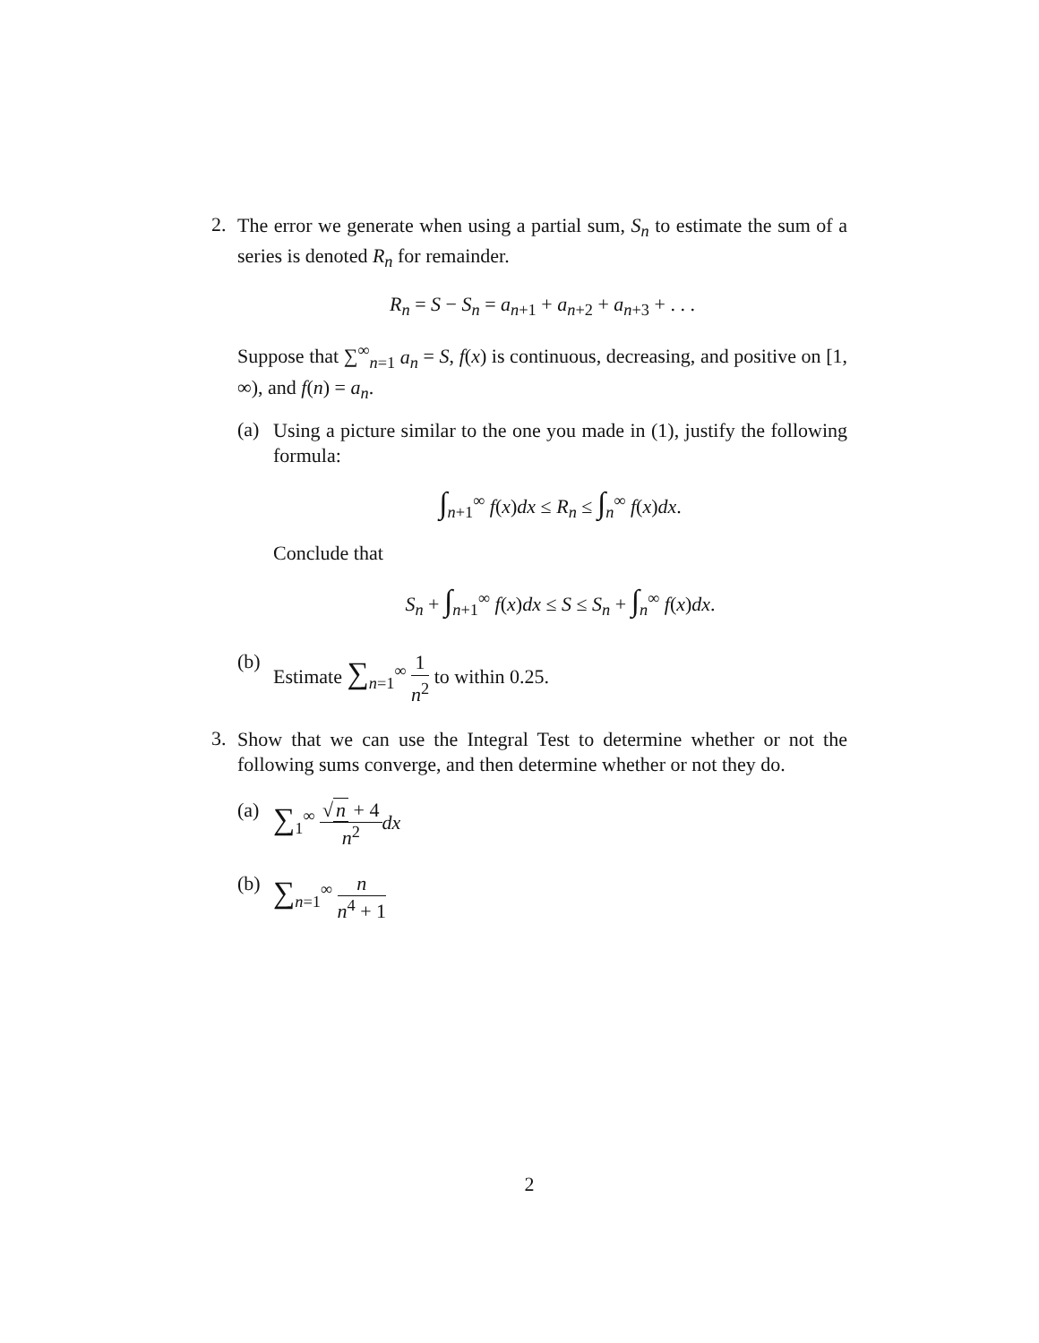2.
The error we generate when using a partial sum, S<sub>n</sub> to estimate the sum of a series is denoted R<sub>n</sub> for remainder.
R<sub>n</sub> = S − S<sub>n</sub> = a<sub>n+1</sub> + a<sub>n+2</sub> + a<sub>n+3</sub> + . . .
Suppose that ∑<sup>∞</sup><sub>n=1</sub> a<sub>n</sub> = S, f(x) is continuous, decreasing, and positive on [1, ∞), and f(n) = a<sub>n</sub>.
(a)
Using a picture similar to the one you made in (1), justify the following formula:
∫<sub>n+1</sub><sup>∞</sup> f(x)dx ≤ R<sub>n</sub> ≤ ∫<sub>n</sub><sup>∞</sup> f(x)dx.
Conclude that
S<sub>n</sub> + ∫<sub>n+1</sub><sup>∞</sup> f(x)dx ≤ S ≤ S<sub>n</sub> + ∫<sub>n</sub><sup>∞</sup> f(x)dx.
(b)
Estimate ∑<sub>n=1</sub><sup>∞</sup> 1 n<sup>2</sup> to within 0.25.
3.
Show that we can use the Integral Test to determine whether or not the following sums converge, and then determine whether or not they do.
(a)
∑<sub>1</sub><sup>∞</sup> √ n + 4 n<sup>2</sup> dx
(b)
∑<sub>n=1</sub><sup>∞</sup> n n<sup>4</sup> + 1
2